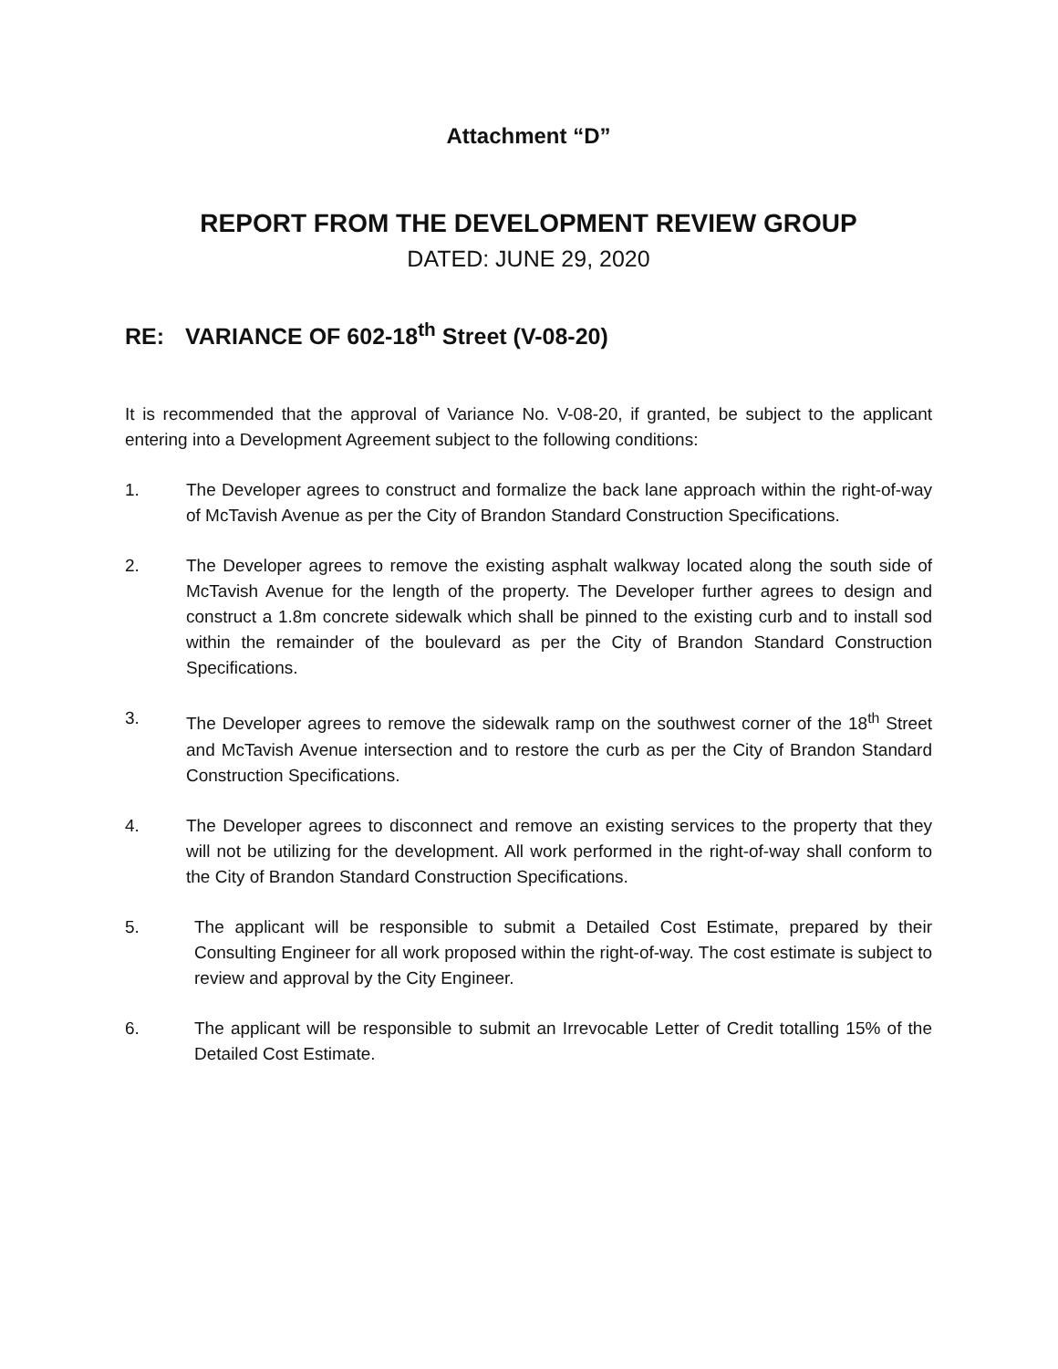Attachment “D”
REPORT FROM THE DEVELOPMENT REVIEW GROUP
DATED: JUNE 29, 2020
RE: VARIANCE OF 602-18<sup>th</sup> Street (V-08-20)
It is recommended that the approval of Variance No. V-08-20, if granted, be subject to the applicant entering into a Development Agreement subject to the following conditions:
1. The Developer agrees to construct and formalize the back lane approach within the right-of-way of McTavish Avenue as per the City of Brandon Standard Construction Specifications.
2. The Developer agrees to remove the existing asphalt walkway located along the south side of McTavish Avenue for the length of the property. The Developer further agrees to design and construct a 1.8m concrete sidewalk which shall be pinned to the existing curb and to install sod within the remainder of the boulevard as per the City of Brandon Standard Construction Specifications.
3. The Developer agrees to remove the sidewalk ramp on the southwest corner of the 18<sup>th</sup> Street and McTavish Avenue intersection and to restore the curb as per the City of Brandon Standard Construction Specifications.
4. The Developer agrees to disconnect and remove an existing services to the property that they will not be utilizing for the development. All work performed in the right-of-way shall conform to the City of Brandon Standard Construction Specifications.
5. The applicant will be responsible to submit a Detailed Cost Estimate, prepared by their Consulting Engineer for all work proposed within the right-of-way. The cost estimate is subject to review and approval by the City Engineer.
6. The applicant will be responsible to submit an Irrevocable Letter of Credit totalling 15% of the Detailed Cost Estimate.